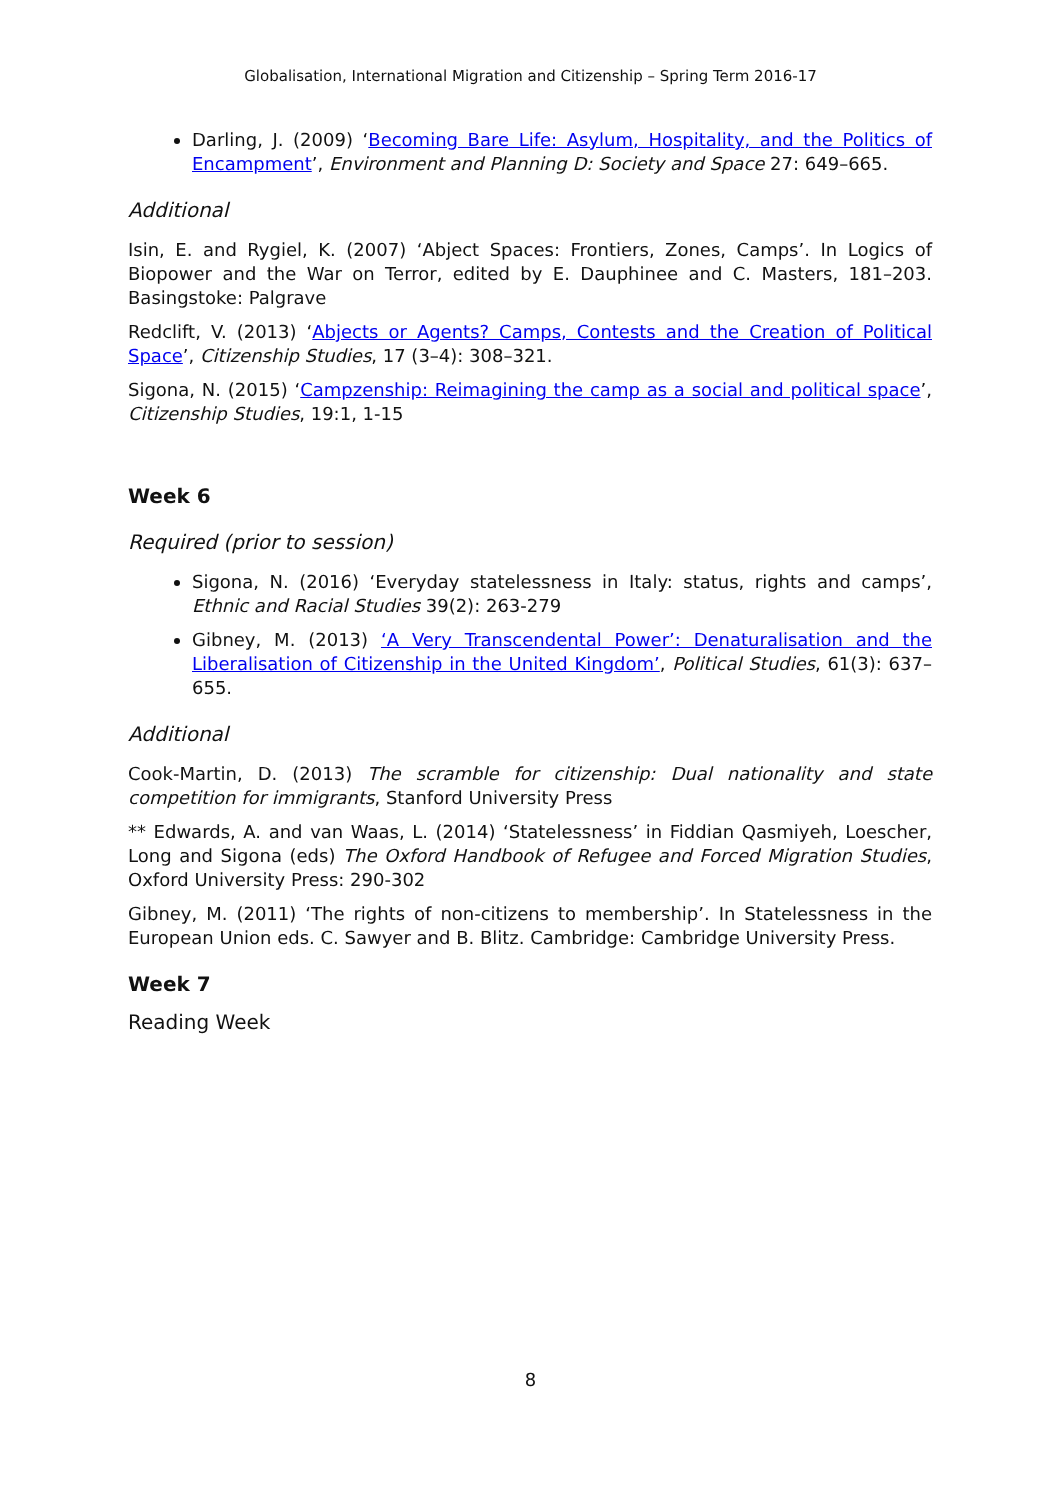Globalisation, International Migration and Citizenship – Spring Term 2016-17
Darling, J. (2009) ‘Becoming Bare Life: Asylum, Hospitality, and the Politics of Encampment’, Environment and Planning D: Society and Space 27: 649–665.
Additional
Isin, E. and Rygiel, K. (2007) ‘Abject Spaces: Frontiers, Zones, Camps’. In Logics of Biopower and the War on Terror, edited by E. Dauphinee and C. Masters, 181–203. Basingstoke: Palgrave
Redclift, V. (2013) ‘Abjects or Agents? Camps, Contests and the Creation of Political Space’, Citizenship Studies, 17 (3–4): 308–321.
Sigona, N. (2015) ‘Campzenship: Reimagining the camp as a social and political space’, Citizenship Studies, 19:1, 1-15
Week 6
Required (prior to session)
Sigona, N. (2016) ‘Everyday statelessness in Italy: status, rights and camps’, Ethnic and Racial Studies 39(2): 263-279
Gibney, M. (2013) ‘A Very Transcendental Power’: Denaturalisation and the Liberalisation of Citizenship in the United Kingdom’, Political Studies, 61(3): 637–655.
Additional
Cook-Martin, D. (2013) The scramble for citizenship: Dual nationality and state competition for immigrants, Stanford University Press
** Edwards, A. and van Waas, L. (2014) ‘Statelessness’ in Fiddian Qasmiyeh, Loescher, Long and Sigona (eds) The Oxford Handbook of Refugee and Forced Migration Studies, Oxford University Press: 290-302
Gibney, M. (2011) ‘The rights of non-citizens to membership’. In Statelessness in the European Union eds. C. Sawyer and B. Blitz. Cambridge: Cambridge University Press.
Week 7
Reading Week
8